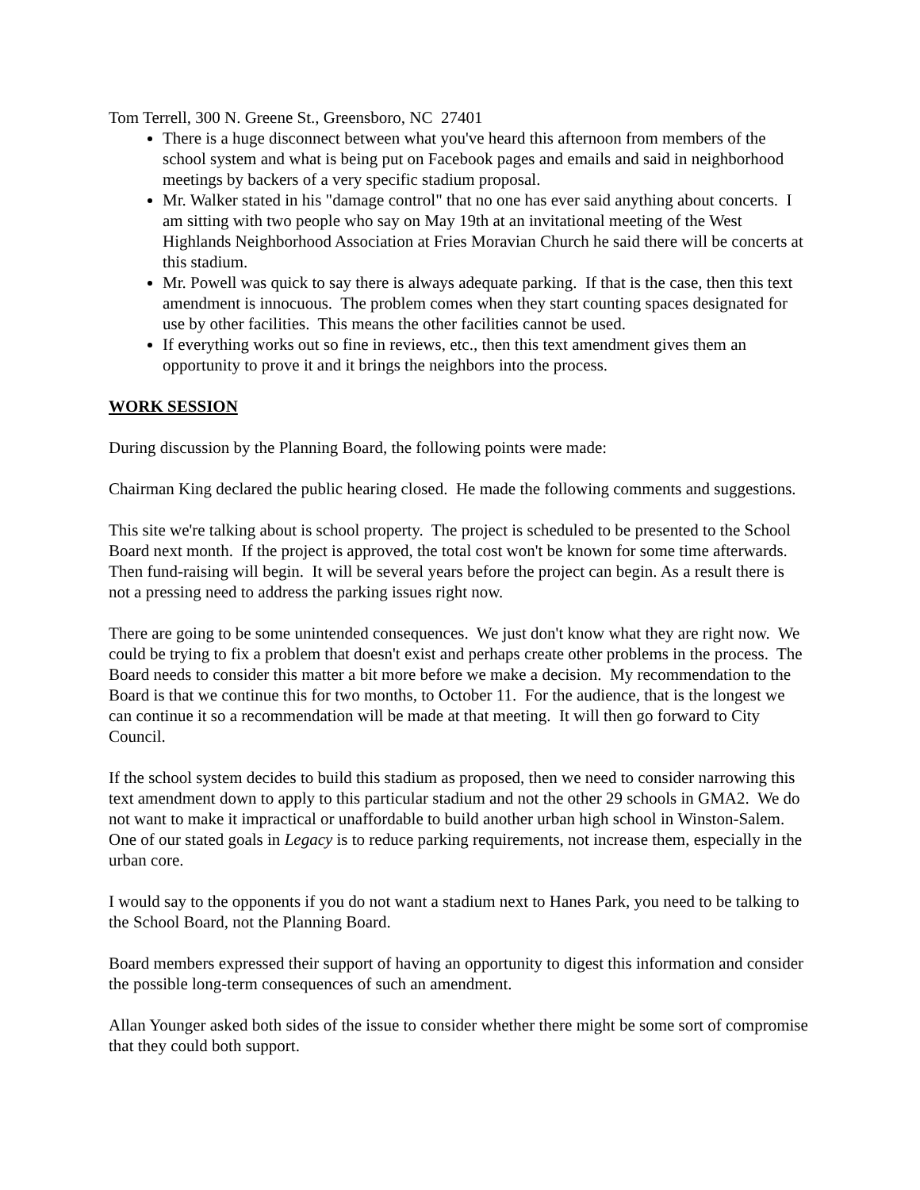Tom Terrell, 300 N. Greene St., Greensboro, NC 27401
There is a huge disconnect between what you've heard this afternoon from members of the school system and what is being put on Facebook pages and emails and said in neighborhood meetings by backers of a very specific stadium proposal.
Mr. Walker stated in his "damage control" that no one has ever said anything about concerts. I am sitting with two people who say on May 19th at an invitational meeting of the West Highlands Neighborhood Association at Fries Moravian Church he said there will be concerts at this stadium.
Mr. Powell was quick to say there is always adequate parking. If that is the case, then this text amendment is innocuous. The problem comes when they start counting spaces designated for use by other facilities. This means the other facilities cannot be used.
If everything works out so fine in reviews, etc., then this text amendment gives them an opportunity to prove it and it brings the neighbors into the process.
WORK SESSION
During discussion by the Planning Board, the following points were made:
Chairman King declared the public hearing closed. He made the following comments and suggestions.
This site we're talking about is school property. The project is scheduled to be presented to the School Board next month. If the project is approved, the total cost won't be known for some time afterwards. Then fund-raising will begin. It will be several years before the project can begin. As a result there is not a pressing need to address the parking issues right now.
There are going to be some unintended consequences. We just don't know what they are right now. We could be trying to fix a problem that doesn't exist and perhaps create other problems in the process. The Board needs to consider this matter a bit more before we make a decision. My recommendation to the Board is that we continue this for two months, to October 11. For the audience, that is the longest we can continue it so a recommendation will be made at that meeting. It will then go forward to City Council.
If the school system decides to build this stadium as proposed, then we need to consider narrowing this text amendment down to apply to this particular stadium and not the other 29 schools in GMA2. We do not want to make it impractical or unaffordable to build another urban high school in Winston-Salem. One of our stated goals in Legacy is to reduce parking requirements, not increase them, especially in the urban core.
I would say to the opponents if you do not want a stadium next to Hanes Park, you need to be talking to the School Board, not the Planning Board.
Board members expressed their support of having an opportunity to digest this information and consider the possible long-term consequences of such an amendment.
Allan Younger asked both sides of the issue to consider whether there might be some sort of compromise that they could both support.